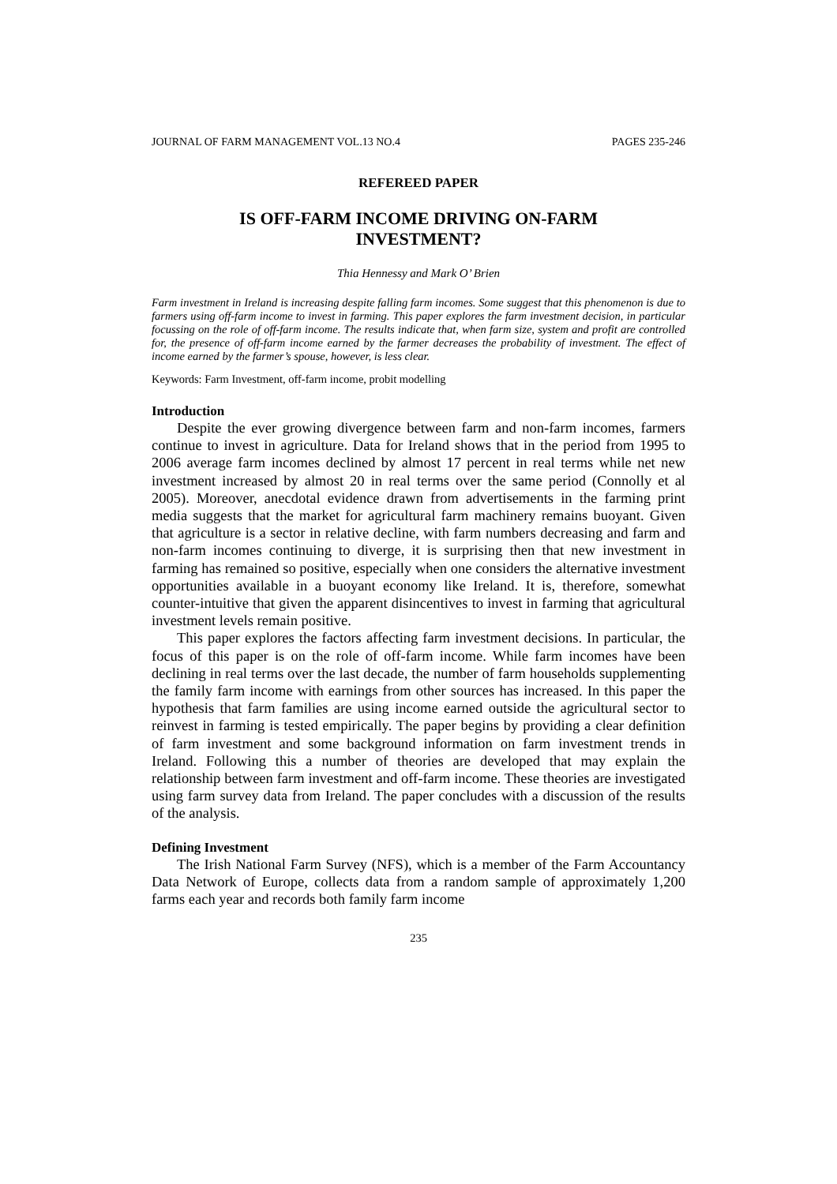JOURNAL OF FARM MANAGEMENT VOL.13 NO.4 PAGES 235-246
REFEREED PAPER
IS OFF-FARM INCOME DRIVING ON-FARM INVESTMENT?
Thia Hennessy and Mark O’ Brien
Farm investment in Ireland is increasing despite falling farm incomes. Some suggest that this phenomenon is due to farmers using off-farm income to invest in farming. This paper explores the farm investment decision, in particular focussing on the role of off-farm income. The results indicate that, when farm size, system and profit are controlled for, the presence of off-farm income earned by the farmer decreases the probability of investment. The effect of income earned by the farmer’s spouse, however, is less clear.
Keywords: Farm Investment, off-farm income, probit modelling
Introduction
Despite the ever growing divergence between farm and non-farm incomes, farmers continue to invest in agriculture. Data for Ireland shows that in the period from 1995 to 2006 average farm incomes declined by almost 17 percent in real terms while net new investment increased by almost 20 in real terms over the same period (Connolly et al 2005). Moreover, anecdotal evidence drawn from advertisements in the farming print media suggests that the market for agricultural farm machinery remains buoyant. Given that agriculture is a sector in relative decline, with farm numbers decreasing and farm and non-farm incomes continuing to diverge, it is surprising then that new investment in farming has remained so positive, especially when one considers the alternative investment opportunities available in a buoyant economy like Ireland. It is, therefore, somewhat counter-intuitive that given the apparent disincentives to invest in farming that agricultural investment levels remain positive.
This paper explores the factors affecting farm investment decisions. In particular, the focus of this paper is on the role of off-farm income. While farm incomes have been declining in real terms over the last decade, the number of farm households supplementing the family farm income with earnings from other sources has increased. In this paper the hypothesis that farm families are using income earned outside the agricultural sector to reinvest in farming is tested empirically. The paper begins by providing a clear definition of farm investment and some background information on farm investment trends in Ireland. Following this a number of theories are developed that may explain the relationship between farm investment and off-farm income. These theories are investigated using farm survey data from Ireland. The paper concludes with a discussion of the results of the analysis.
Defining Investment
The Irish National Farm Survey (NFS), which is a member of the Farm Accountancy Data Network of Europe, collects data from a random sample of approximately 1,200 farms each year and records both family farm income
235